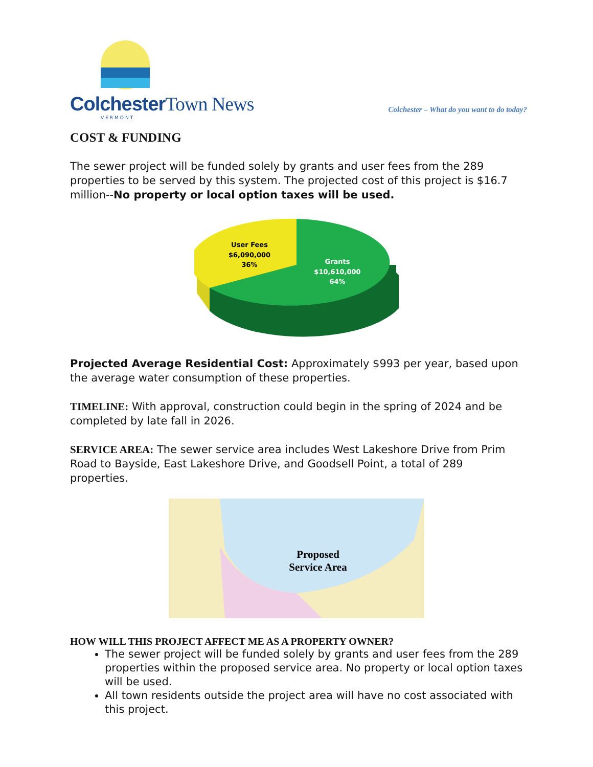ColchesterTown News
VERMONT
Colchester – What do you want to do today?
COST & FUNDING
The sewer project will be funded solely by grants and user fees from the 289 properties to be served by this system. The projected cost of this project is $16.7 million--No property or local option taxes will be used.
User Fees
$6,090,000
36%
Grants
$10,610,000
64%
Projected Average Residential Cost: Approximately $993 per year, based upon the average water consumption of these properties.
TIMELINE: With approval, construction could begin in the spring of 2024 and be completed by late fall in 2026.
SERVICE AREA: The sewer service area includes West Lakeshore Drive from Prim Road to Bayside, East Lakeshore Drive, and Goodsell Point, a total of 289 properties.
Proposed
Service Area
HOW WILL THIS PROJECT AFFECT ME AS A PROPERTY OWNER?
The sewer project will be funded solely by grants and user fees from the 289 properties within the proposed service area. No property or local option taxes will be used.
All town residents outside the project area will have no cost associated with this project.